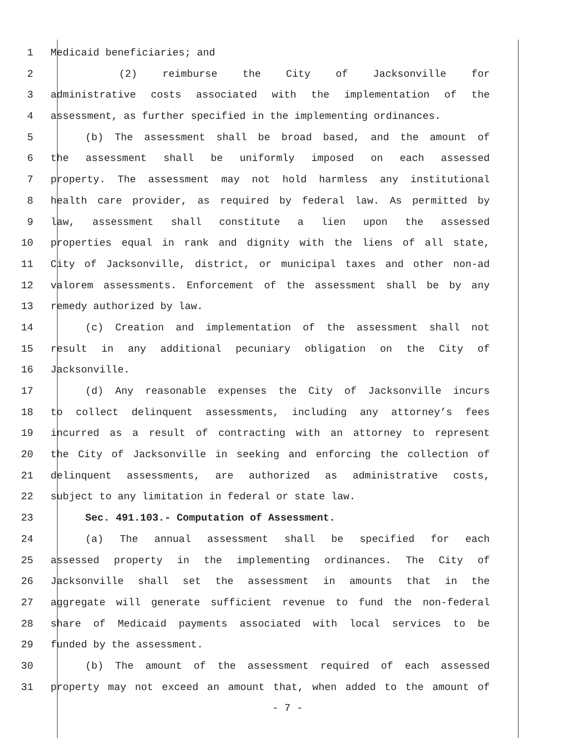1 Medicaid beneficiaries; and
2 (2) reimburse the City of Jacksonville for
3 administrative costs associated with the implementation of the
4 assessment, as further specified in the implementing ordinances.
5 (b) The assessment shall be broad based, and the amount of
6 the assessment shall be uniformly imposed on each assessed
7 property. The assessment may not hold harmless any institutional
8 health care provider, as required by federal law. As permitted by
9 law, assessment shall constitute a lien upon the assessed
10 properties equal in rank and dignity with the liens of all state,
11 City of Jacksonville, district, or municipal taxes and other non-ad
12 valorem assessments. Enforcement of the assessment shall be by any
13 remedy authorized by law.
14 (c) Creation and implementation of the assessment shall not
15 result in any additional pecuniary obligation on the City of
16 Jacksonville.
17 (d) Any reasonable expenses the City of Jacksonville incurs
18 to collect delinquent assessments, including any attorney’s fees
19 incurred as a result of contracting with an attorney to represent
20 the City of Jacksonville in seeking and enforcing the collection of
21 delinquent assessments, are authorized as administrative costs,
22 subject to any limitation in federal or state law.
23 Sec. 491.103.- Computation of Assessment.
24 (a) The annual assessment shall be specified for each
25 assessed property in the implementing ordinances. The City of
26 Jacksonville shall set the assessment in amounts that in the
27 aggregate will generate sufficient revenue to fund the non-federal
28 share of Medicaid payments associated with local services to be
29 funded by the assessment.
30 (b) The amount of the assessment required of each assessed
31 property may not exceed an amount that, when added to the amount of
- 7 -